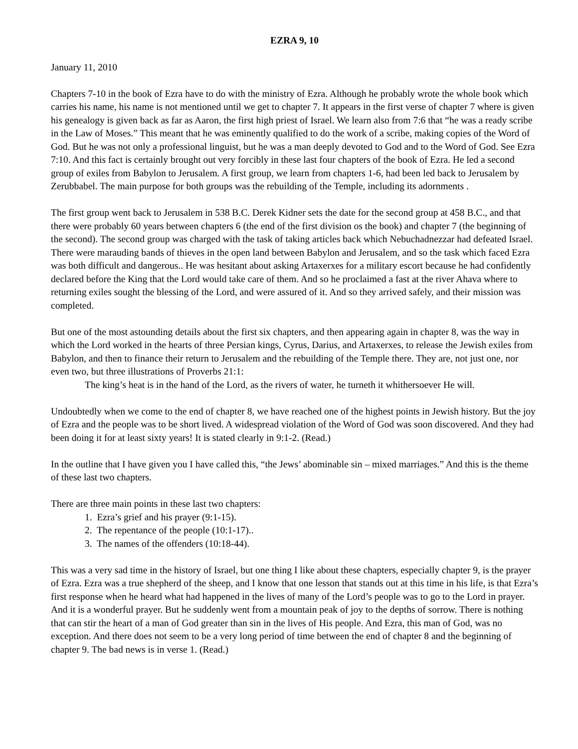EZRA 9, 10
January 11, 2010
Chapters 7-10 in the book of Ezra have to do with the ministry of Ezra. Although he probably wrote the whole book which carries his name, his name is not mentioned until we get to chapter 7. It appears in the first verse of chapter 7 where is given his genealogy is given back as far as Aaron, the first high priest of Israel. We learn also from 7:6 that “he was a ready scribe in the Law of Moses.” This meant that he was eminently qualified to do the work of a scribe, making copies of the Word of God. But he was not only a professional linguist, but he was a man deeply devoted to God and to the Word of God. See Ezra 7:10. And this fact is certainly brought out very forcibly in these last four chapters of the book of Ezra. He led a second group of exiles from Babylon to Jerusalem. A first group, we learn from chapters 1-6, had been led back to Jerusalem by Zerubbabel. The main purpose for both groups was the rebuilding of the Temple, including its adornments .
The first group went back to Jerusalem in 538 B.C. Derek Kidner sets the date for the second group at 458 B.C., and that there were probably 60 years between chapters 6 (the end of the first division os the book) and chapter 7 (the beginning of the second). The second group was charged with the task of taking articles back which Nebuchadnezzar had defeated Israel. There were marauding bands of thieves in the open land between Babylon and Jerusalem, and so the task which faced Ezra was both difficult and dangerous.. He was hesitant about asking Artaxerxes for a military escort because he had confidently declared before the King that the Lord would take care of them. And so he proclaimed a fast at the river Ahava where to returning exiles sought the blessing of the Lord, and were assured of it. And so they arrived safely, and their mission was completed.
But one of the most astounding details about the first six chapters, and then appearing again in chapter 8, was the way in which the Lord worked in the hearts of three Persian kings, Cyrus, Darius, and Artaxerxes, to release the Jewish exiles from Babylon, and then to finance their return to Jerusalem and the rebuilding of the Temple there. They are, not just one, nor even two, but three illustrations of Proverbs 21:1:
The king’s heat is in the hand of the Lord, as the rivers of water, he turneth it whithersoever He will.
Undoubtedly when we come to the end of chapter 8, we have reached one of the highest points in Jewish history. But the joy of Ezra and the people was to be short lived. A widespread violation of the Word of God was soon discovered. And they had been doing it for at least sixty years! It is stated clearly in 9:1-2. (Read.)
In the outline that I have given you I have called this, “the Jews’ abominable sin – mixed marriages.” And this is the theme of these last two chapters.
There are three main points in these last two chapters:
1. Ezra’s grief and his prayer (9:1-15).
2. The repentance of the people (10:1-17)..
3. The names of the offenders (10:18-44).
This was a very sad time in the history of Israel, but one thing I like about these chapters, especially chapter 9, is the prayer of Ezra. Ezra was a true shepherd of the sheep, and I know that one lesson that stands out at this time in his life, is that Ezra’s first response when he heard what had happened in the lives of many of the Lord’s people was to go to the Lord in prayer. And it is a wonderful prayer. But he suddenly went from a mountain peak of joy to the depths of sorrow. There is nothing that can stir the heart of a man of God greater than sin in the lives of His people. And Ezra, this man of God, was no exception. And there does not seem to be a very long period of time between the end of chapter 8 and the beginning of chapter 9. The bad news is in verse 1. (Read.)